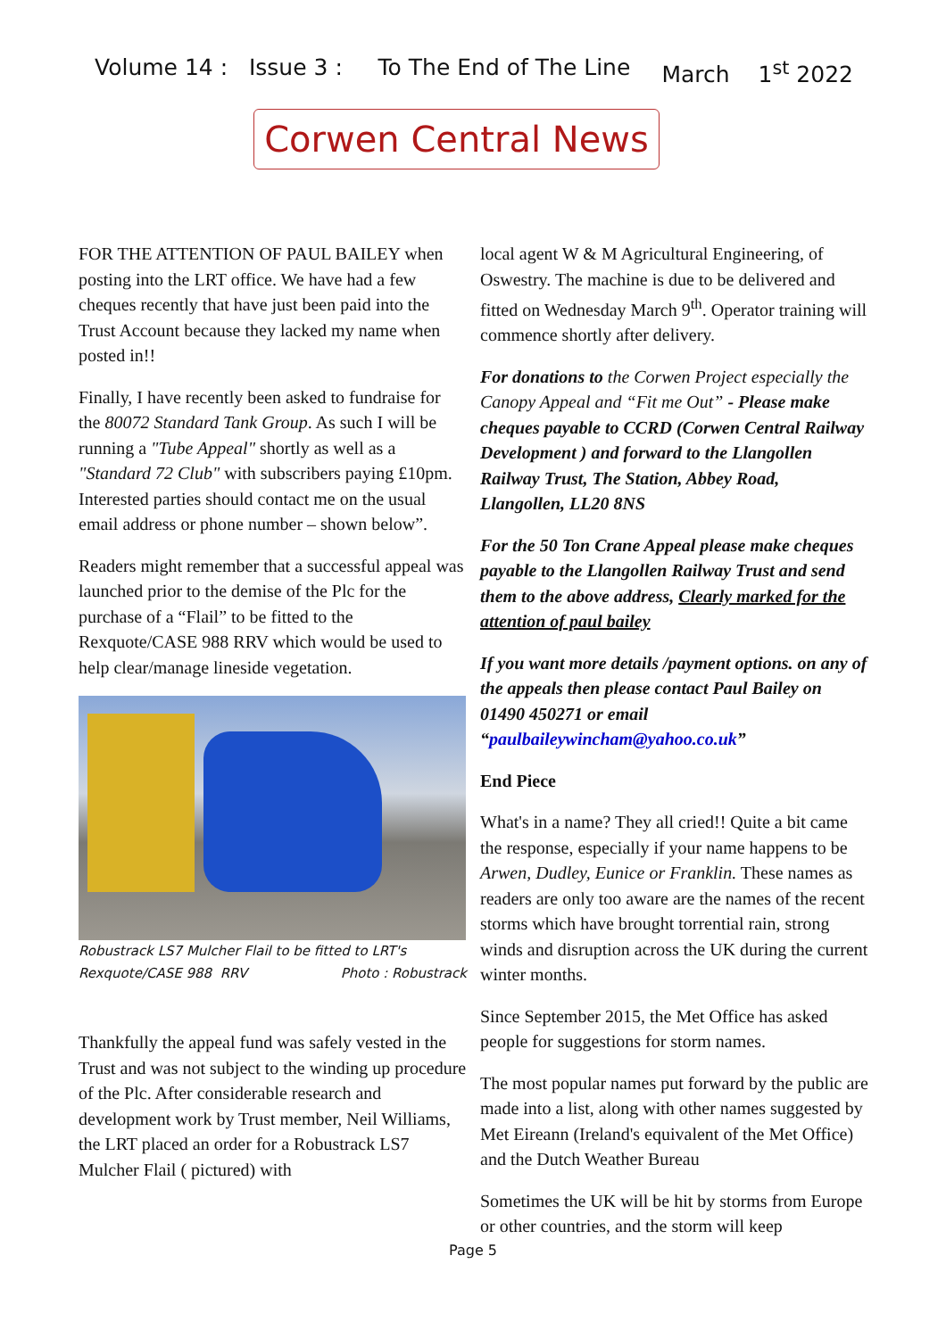Volume 14 : Issue 3 : To The End of The Line March 1<sup>st</sup> 2022
Corwen Central News
FOR THE ATTENTION OF PAUL BAILEY when posting into the LRT office. We have had a few cheques recently that have just been paid into the Trust Account because they lacked my name when posted in!!
Finally, I have recently been asked to fundraise for the 80072 Standard Tank Group. As such I will be running a "Tube Appeal" shortly as well as a "Standard 72 Club" with subscribers paying £10pm. Interested parties should contact me on the usual email address or phone number – shown below”.
Readers might remember that a successful appeal was launched prior to the demise of the Plc for the purchase of a “Flail” to be fitted to the Rexquote/CASE 988 RRV which would be used to help clear/manage lineside vegetation.
Robustrack LS7 Mulcher Flail to be fitted to LRT's
Rexquote/CASE 988 RRV Photo : Robustrack
Thankfully the appeal fund was safely vested in the Trust and was not subject to the winding up procedure of the Plc. After considerable research and development work by Trust member, Neil Williams, the LRT placed an order for a Robustrack LS7 Mulcher Flail ( pictured) with
local agent W & M Agricultural Engineering, of Oswestry. The machine is due to be delivered and fitted on Wednesday March 9<sup>th</sup>. Operator training will commence shortly after delivery.
For donations to the Corwen Project especially the Canopy Appeal and “Fit me Out” - Please make cheques payable to CCRD (Corwen Central Railway Development ) and forward to the Llangollen Railway Trust, The Station, Abbey Road, Llangollen, LL20 8NS
For the 50 Ton Crane Appeal please make cheques payable to the Llangollen Railway Trust and send them to the above address, Clearly marked for the attention of paul bailey
If you want more details /payment options. on any of the appeals then please contact Paul Bailey on 01490 450271 or email “paulbaileywincham@yahoo.co.uk”
End Piece
What's in a name? They all cried!! Quite a bit came the response, especially if your name happens to be Arwen, Dudley, Eunice or Franklin. These names as readers are only too aware are the names of the recent storms which have brought torrential rain, strong winds and disruption across the UK during the current winter months.
Since September 2015, the Met Office has asked people for suggestions for storm names.
The most popular names put forward by the public are made into a list, along with other names suggested by Met Eireann (Ireland's equivalent of the Met Office) and the Dutch Weather Bureau
Sometimes the UK will be hit by storms from Europe or other countries, and the storm will keep
Page 5